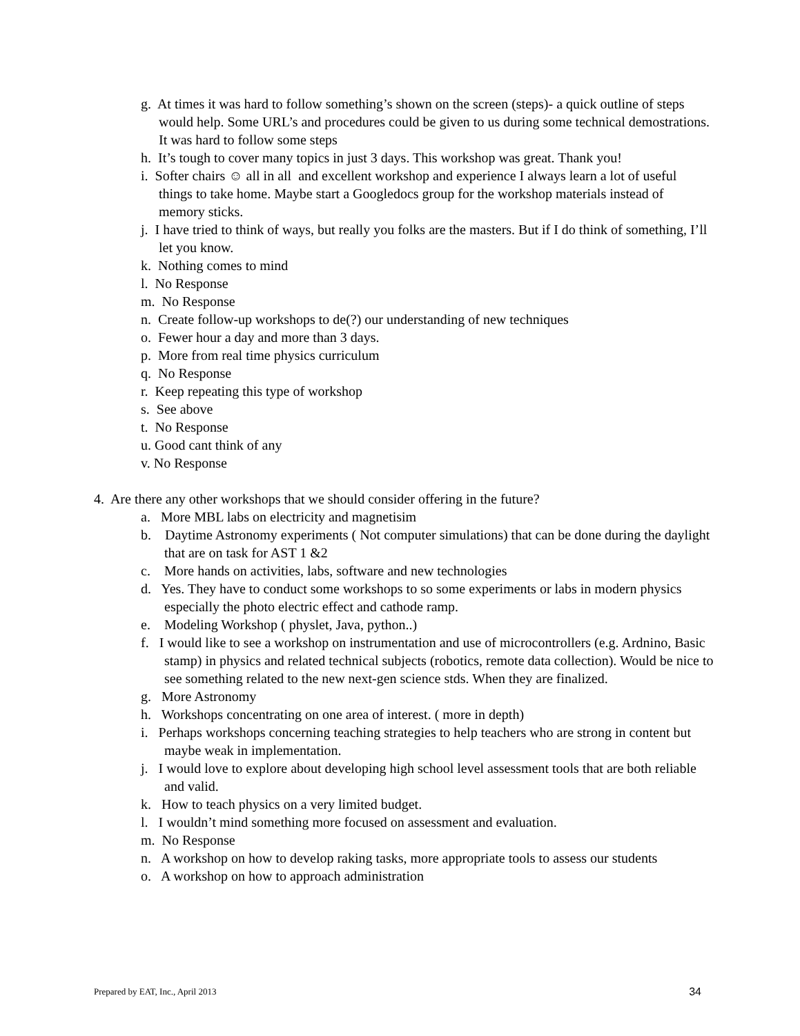g. At times it was hard to follow something’s shown on the screen (steps)- a quick outline of steps would help. Some URL’s and procedures could be given to us during some technical demostrations. It was hard to follow some steps
h. It’s tough to cover many topics in just 3 days. This workshop was great. Thank you!
i. Softer chairs ☺ all in all and excellent workshop and experience I always learn a lot of useful things to take home. Maybe start a Googledocs group for the workshop materials instead of memory sticks.
j. I have tried to think of ways, but really you folks are the masters. But if I do think of something, I’ll let you know.
k. Nothing comes to mind
l. No Response
m. No Response
n. Create follow-up workshops to de(?) our understanding of new techniques
o. Fewer hour a day and more than 3 days.
p. More from real time physics curriculum
q. No Response
r. Keep repeating this type of workshop
s. See above
t. No Response
u. Good cant think of any
v. No Response
4. Are there any other workshops that we should consider offering in the future?
a. More MBL labs on electricity and magnetisim
b. Daytime Astronomy experiments ( Not computer simulations) that can be done during the daylight that are on task for AST 1 &2
c. More hands on activities, labs, software and new technologies
d. Yes. They have to conduct some workshops to so some experiments or labs in modern physics especially the photo electric effect and cathode ramp.
e. Modeling Workshop ( physlet, Java, python..)
f. I would like to see a workshop on instrumentation and use of microcontrollers (e.g. Ardnino, Basic stamp) in physics and related technical subjects (robotics, remote data collection). Would be nice to see something related to the new next-gen science stds. When they are finalized.
g. More Astronomy
h. Workshops concentrating on one area of interest. ( more in depth)
i. Perhaps workshops concerning teaching strategies to help teachers who are strong in content but maybe weak in implementation.
j. I would love to explore about developing high school level assessment tools that are both reliable and valid.
k. How to teach physics on a very limited budget.
l. I wouldn’t mind something more focused on assessment and evaluation.
m. No Response
n. A workshop on how to develop raking tasks, more appropriate tools to assess our students
o. A workshop on how to approach administration
Prepared by EAT, Inc., April 2013 34